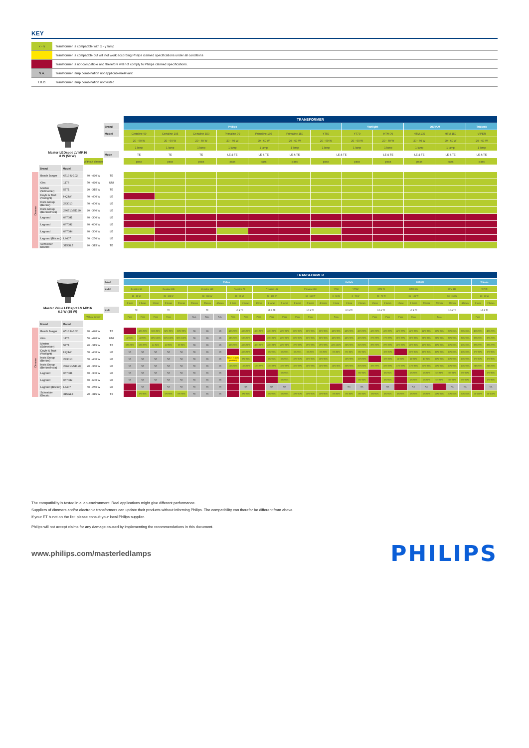KEY
| x - y | Transformer is compatible with x - y lamp |
| | Transformer is compatible but will not work according Philips claimed specifications under all conditions |
| | Transformer is not compatible and therefore will not comply to Philips claimed specifications. |
| N.A. | Transformer lamp combination not applicable/relevant |
| T.B.D. | Transformer lamp combination not tested |
| Master LEDspot LV MR16 8 W (50 W) | | | | | | TRANSFORMER | | | | | | | | | | | |
| | | | | Brand | | Philips | | | | | | | Varilight | | OSRAM | | Tridonic |
| | | | | Model | | Certaline 60 | Certaline 105 | Certaline 150 | Primaline 70 | Primaline 105 | Primaline 150 | YT50 | YT70 | HTM 70 | HTM 105 | HTM 150 | VIPER |
| | | | | | | 20 - 60 W | 20 - 60 W | 20 - 60 W | 20 - 60 W | 20 - 60 W | 20 - 60 W | 20 - 60 W | 20 - 60 W | 20 - 60 W | 20 - 60 W | 20 - 60 W | 20 - 60 W |
| | | | | | | 1 lamp | 1 lamp | 1 lamp | 1 lamp | 1 lamp | 1 lamp | 1 lamp | 1 lamp | 1 lamp | 1 lamp | 1 lamp | 1 lamp |
| | | | | Mode | | TE | TE | TE | LE & TE | LE & TE | LE & TE | LE & TE | | LE & TE | LE & TE | LE & TE | LE & TE |
| | | | Without dimmer | | | pass | pass | pass | pass | pass | pass | pass | pass | pass | pass | pass | pass |
| | Brand | Model | | | | | | | | | | | | | | | |
| Dimmer | Busch Jaeger | 6513 U-102 | 40 - 420 W | TE | | | | | | | | | | | | | |
| | Gira | 1176 | 50 - 420 W | UNI | | | | | | | | | | | | | |
| | Merten (Schneider) | 5771 | 20 - 315 W | TE | | | | | | | | | | | | | |
| | Doyle & Tratt (Varilight) | HQ3W | 60 - 400 W | LE | | | | | | | | | | | | | |
| | Insta Group (Berker) | 283010 | 60 - 400 W | LE | | | | | | | | | | | | | |
| | Insta Group (Berker/Insta) | 286710/51190 | 20 - 360 W | LE | | | | | | | | | | | | | |
| | Legrand | 067081 | 40 - 300 W | LE | | | | | | | | | | | | | |
| | Legrand | 067082 | 40 - 600 W | LE | | | | | | | | | | | | | |
| | Legrand | 067084 | 40 - 300 W | LE | | | | | | | | | | | | | |
| | Legrand (Bticino) | L4407 | 60 - 250 W | LE | | | | | | | | | | | | | |
| | Schneider Electric | 315GLE | 20 - 315 W | TE | | | | | | | | | | | | | |
| Master Value LEDspot LV MR16 6.3 W (35 W) | | | | | | TRANSFORMER | | | | | | | | | | | | | | | | | | | | | | | | | | | | |
| | | | | Brand | | Philips | | | | | | | | | | | | | | | | Varilight | | | OSRAM | | | | | | | | Tridonic | |
| | | | | Model | | Certaline 60 | | Certaline 105 | | | Certaline 150 | | | Primaline 70 | | Primaline 105 | | | Primaline 150 | | | YT50 | YT70Z | | HTM 70 | | HTM 105 | | | HTM 150 | | | VIPER | |
| | | | | | | 20 - 60 W | | 35 - 105 W | | | 50 - 150 W | | | 20 - 70 W | | 35 - 105 W | | | 50 - 150 W | | | 0 - 50 W | 0 - 70 W | | 20 - 70 W | | 35 - 105 W | | | 50 - 150 W | | | 20 - 60 W | |
| | | | | | | 1 lamp | 2 lamps | 1 lamp | 2 lamps | 3 lamps | 2 lamps | 3 lamps | 4 lamps | 1 lamp | 2 lamps | 1 lamp | 2 lamps | 3 lamps | 2 lamps | 3 lamps | 4 lamps | 1 lamp | 1 lamp | 2 lamps | 1 lamp | 2 lamps | 1 lamp | 2 lamps | 3 lamps | 2 lamps | 3 lamps | 4 lamps | 1 lamp | 2 lamps |
| | | | | Mode | | TE | | TE | | | TE | | | LE & TE | | LE & TE | | | LE & TE | | | LE & TE | | | LE & TE | | LE & TE | | | LE & TE | | | LE & TE | |
| | | | Without dimmer | | | Pass | Pass | Pass | Pass | | N.A. | N.A. | N.A. | Pass | Pass | Pass | Pass | Pass | Pass | Pass | | Pass | | | Pass | Pass | Pass | Pass | | Pass | | | Pass | |
| | Brand | Model | | | | | | | | | | | | | | | | | | | | | | | | | | | | | | | | |
| Dimmer | Busch Jaeger | 6513 U-102 | 40 - 420 W | TE | | | 40%-90% | 56%-95% | 52%-93% | 50%-98% | NA | NA | NA | 40%-90% | 40%-90% | 40%-90% | 40%-90% | 40%-90% | 30%-90% | 30%-90% | 30%-90% | 40%-90% | 40%-90% | 40%-90% | 43%-98% | 43%-98% | 42%-89% | 42%-89% | 42%-89% | 20%-85% | 20%-85% | 20%-85% | 40%-90% | 40%-90% |
| | Gira | 1176 | 50 - 420 W | UNI | | 42-80% | 40-98% | 53%-100% | 50%-100% | 50%-100% | NA | NA | NA | 53%-98% | 53%-98% | | 20%-90% | 20%-90% | 30%-90% | 30%-90% | 30%-90% | 40%-90% | 40%-90% | 40%-90% | 37%-99% | 37%-99% | 36%-99% | 36%-99% | 36%-99% | 35%-90% | 35%-90% | 35%-90% | 32%-98% | 32%-98% |
| | Merten (Schneider) | 5771 | 20 - 315 W | TE | | 59%-95% | 50%-99% | 41-94% | 40-95% | 38-96% | NA | NA | NA | 40%-95% | 40%-95% | 40%-95% | 40%-95% | 40%-95% | 19%-98% | 19%-98% | 19%-98% | 40%-100% | 35%-90% | 35%-90% | 39%-98% | 39%-98% | 40%-95% | 40%-95% | 40%-95% | 10%-80% | 10%-80% | 10%-80% | 38%-99% | 38%-99% |
| | Doyle & Tratt (Varilight) | HQ3W | 60 - 400 W | LE | | NA | NA | NA | NA | NA | NA | NA | NA | | 40%-95% | | 5%-90% | 5%-90% | 5%-95% | 5%-95% | 5%-95% | 5%-85% | 5%-85% | 5%-95% | | 15%-90% | | 15%-80% | 15%-80% | 10%-80% | 10%-80% | 10%-80% | 5%-95% | 5%-95% |
| | Insta Group (Berker) | 283010 | 60 - 400 W | LE | | NA | NA | NA | NA | NA | NA | NA | NA | flicker (<10% position) | 5%-90% | | 5%-95% | 5%-95% | 10%-90% | 10%-90% | 10%-90% | | 10%-90% | 10%-90% | | 10%-95% | 40-81% | 40-81% | 40-81% | 10%-90% | 10%-90% | 10%-90% | 5%-90% | 5%-90% |
| | Insta Group (Berker/Insta) | 286710/51190 | 20 - 360 W | LE | | NA | NA | NA | NA | NA | NA | NA | NA | 10%-90% | 10%-90% | 18%-99% | 18%-99% | 18%-99% | 15%-99% | 15%-99% | 15%-99% | 25%-85% | 30%-90% | 30%-90% | 38%-99% | 38%-99% | 31%-99% | 31%-99% | 31%-99% | 20%-90% | 10%-90% | 10%-90% | 24%-98% | 24%-98% |
| | Legrand | 067081 | 40 - 300 W | LE | | NA | NA | NA | NA | NA | NA | NA | NA | | | | | 5%-95% | | | | | | 5%-95% | | 5%-95% | | 5%-95% | 5%-95% | 5%-95% | 5%-95% | 5%-95% | | 5%-95% |
| | Legrand | 067082 | 40 - 600 W | LE | | NA | NA | NA | NA | NA | NA | NA | NA | | | | | 5%-95% | | | | | | 5%-95% | | 5%-95% | | 5%-95% | 5%-95% | 5%-95% | 5%-95% | 5%-95% | | 5%-95% |
| | Legrand (Bticino) | L4407 | 60 - 250 W | LE | | | NA | | NA | NA | NA | NA | NA | | NA | | NA | NA | | | | | NA | NA | | NA | | NA | NA | | NA | NA | | NA |
| | Schneider Electric | 315GLE | 20 - 315 W | TE | | | 5%-85% | | 5%-95% | 5%-95% | NA | NA | NA | | 5%-90% | | 5%-90% | 5%-90% | 10%-90% | 10%-90% | 10%-90% | 5%-85% | 5%-85% | 5%-85% | 5%-95% | 5%-95% | 5%-95% | 5%-95% | 5%-95% | 20%-85% | 20%-85% | 20%-85% | 15-100% | 15-100% |
The compatibility is tested in a lab-environment. Real applications might give different performance.
Suppliers of dimmers and/or electronic transformers can update their products without informing Philips. The compatibility can therefor be different from above.
If your ET is not on the list: please consult your local Philips supplier.
Philips will not accept claims for any damage caused by implementing the recommendations in this document.
www.philips.com/masterledlamps
PHILIPS